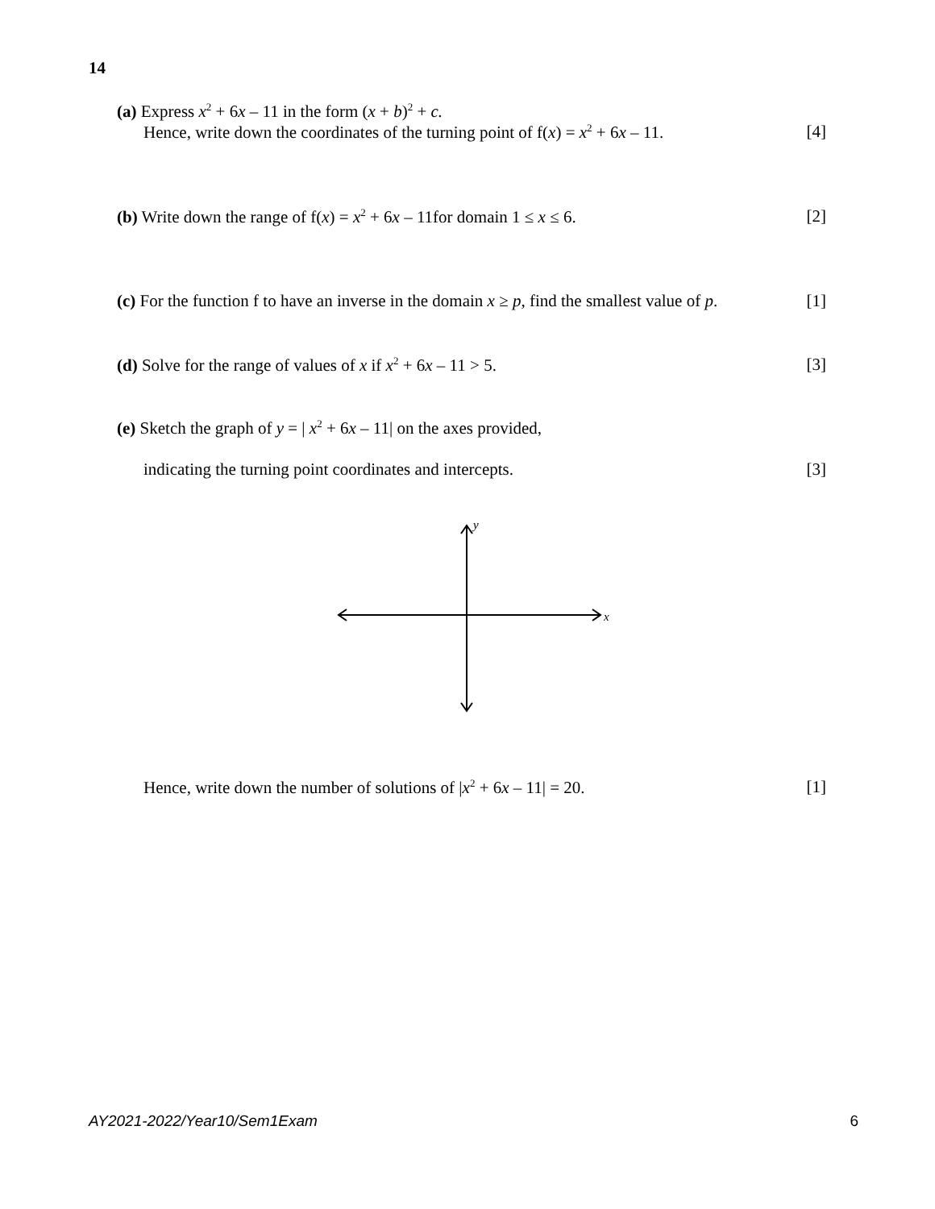14
(a) Express x<sup>2</sup> + 6x – 11 in the form (x + b)<sup>2</sup> + c.
Hence, write down the coordinates of the turning point of f(x) = x<sup>2</sup> + 6x – 11. [4]
(b) Write down the range of f(x) = x<sup>2</sup> + 6x – 11for domain 1 ≤ x ≤ 6. [2]
(c) For the function f to have an inverse in the domain x ≥ p, find the smallest value of p. [1]
(d) Solve for the range of values of x if x<sup>2</sup> + 6x – 11 > 5. [3]
(e) Sketch the graph of y = | x<sup>2</sup> + 6x – 11| on the axes provided,
indicating the turning point coordinates and intercepts. [3]
y
x
Hence, write down the number of solutions of |x<sup>2</sup> + 6x – 11| = 20. [1]
AY2021-2022/Year10/Sem1Exam 6